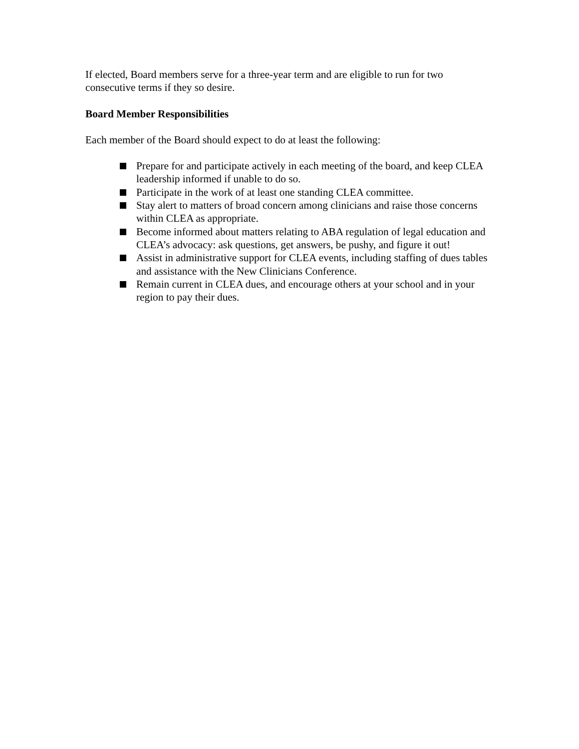If elected, Board members serve for a three-year term and are eligible to run for two consecutive terms if they so desire.
Board Member Responsibilities
Each member of the Board should expect to do at least the following:
Prepare for and participate actively in each meeting of the board, and keep CLEA leadership informed if unable to do so.
Participate in the work of at least one standing CLEA committee.
Stay alert to matters of broad concern among clinicians and raise those concerns within CLEA as appropriate.
Become informed about matters relating to ABA regulation of legal education and CLEA’s advocacy: ask questions, get answers, be pushy, and figure it out!
Assist in administrative support for CLEA events, including staffing of dues tables and assistance with the New Clinicians Conference.
Remain current in CLEA dues, and encourage others at your school and in your region to pay their dues.